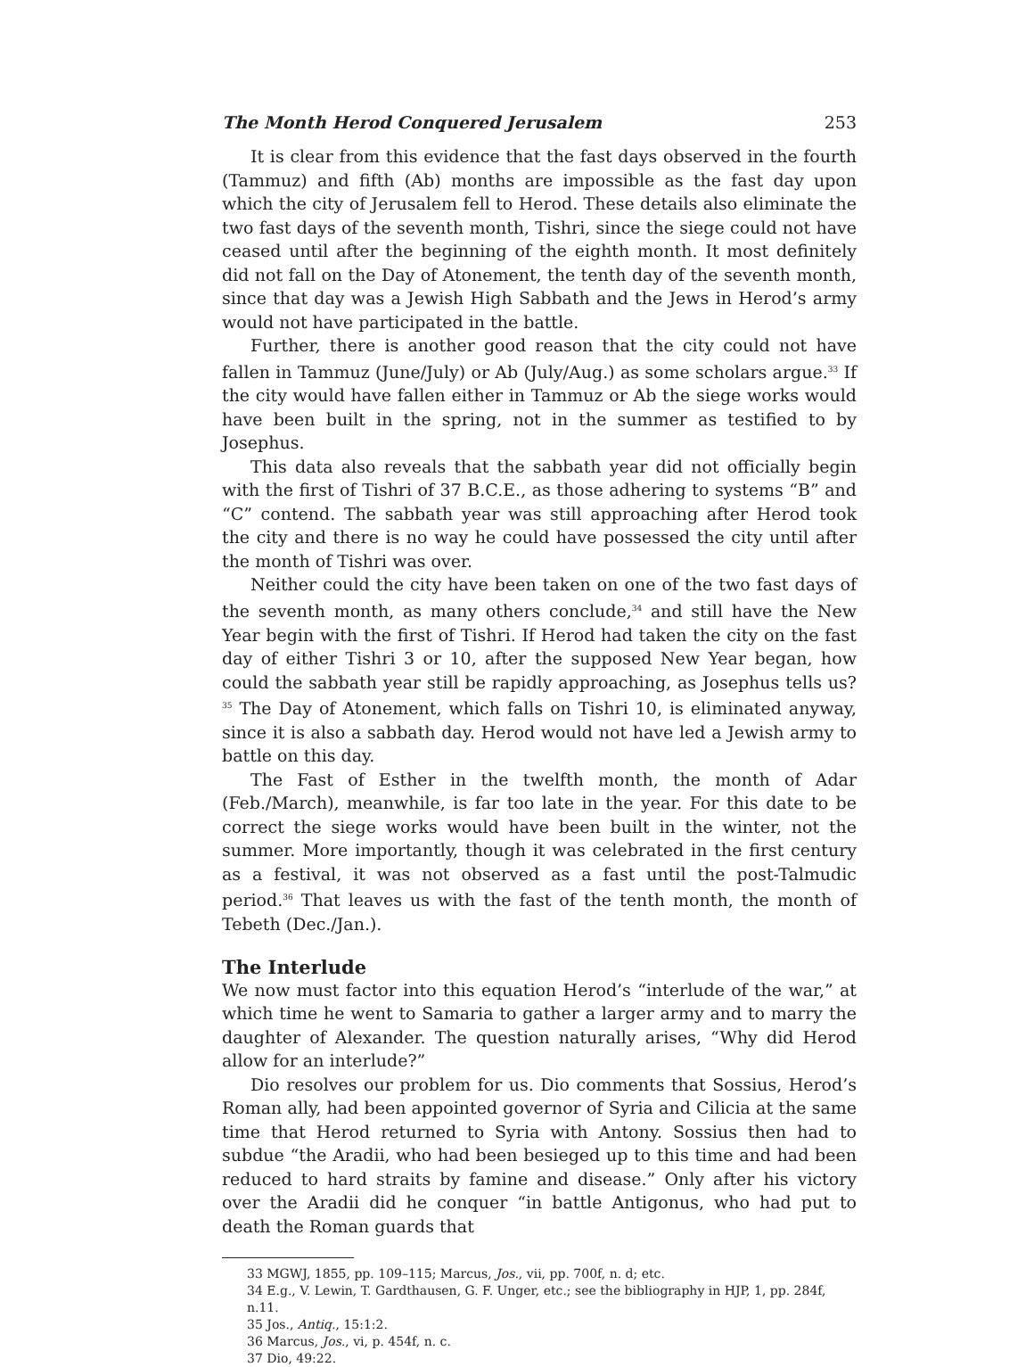The Month Herod Conquered Jerusalem 253
It is clear from this evidence that the fast days observed in the fourth (Tammuz) and fifth (Ab) months are impossible as the fast day upon which the city of Jerusalem fell to Herod. These details also eliminate the two fast days of the seventh month, Tishri, since the siege could not have ceased until after the beginning of the eighth month. It most definitely did not fall on the Day of Atonement, the tenth day of the seventh month, since that day was a Jewish High Sabbath and the Jews in Herod’s army would not have participated in the battle.
Further, there is another good reason that the city could not have fallen in Tammuz (June/July) or Ab (July/Aug.) as some scholars argue.<sup>33</sup> If the city would have fallen either in Tammuz or Ab the siege works would have been built in the spring, not in the summer as testified to by Josephus.
This data also reveals that the sabbath year did not officially begin with the first of Tishri of 37 B.C.E., as those adhering to systems “B” and “C” contend. The sabbath year was still approaching after Herod took the city and there is no way he could have possessed the city until after the month of Tishri was over.
Neither could the city have been taken on one of the two fast days of the seventh month, as many others conclude,<sup>34</sup> and still have the New Year begin with the first of Tishri. If Herod had taken the city on the fast day of either Tishri 3 or 10, after the supposed New Year began, how could the sabbath year still be rapidly approaching, as Josephus tells us?<sup>35</sup> The Day of Atonement, which falls on Tishri 10, is eliminated anyway, since it is also a sabbath day. Herod would not have led a Jewish army to battle on this day.
The Fast of Esther in the twelfth month, the month of Adar (Feb./March), meanwhile, is far too late in the year. For this date to be correct the siege works would have been built in the winter, not the summer. More importantly, though it was celebrated in the first century as a festival, it was not observed as a fast until the post-Talmudic period.<sup>36</sup> That leaves us with the fast of the tenth month, the month of Tebeth (Dec./Jan.).
The Interlude
We now must factor into this equation Herod’s “interlude of the war,” at which time he went to Samaria to gather a larger army and to marry the daughter of Alexander. The question naturally arises, “Why did Herod allow for an interlude?”
Dio resolves our problem for us. Dio comments that Sossius, Herod’s Roman ally, had been appointed governor of Syria and Cilicia at the same time that Herod returned to Syria with Antony. Sossius then had to subdue “the Aradii, who had been besieged up to this time and had been reduced to hard straits by famine and disease.” Only after his victory over the Aradii did he conquer “in battle Antigonus, who had put to death the Roman guards that
33 MGWJ, 1855, pp. 109–115; Marcus, Jos., vii, pp. 700f, n. d; etc.
34 E.g., V. Lewin, T. Gardthausen, G. F. Unger, etc.; see the bibliography in HJP, 1, pp. 284f, n.11.
35 Jos., Antiq., 15:1:2.
36 Marcus, Jos., vi, p. 454f, n. c.
37 Dio, 49:22.